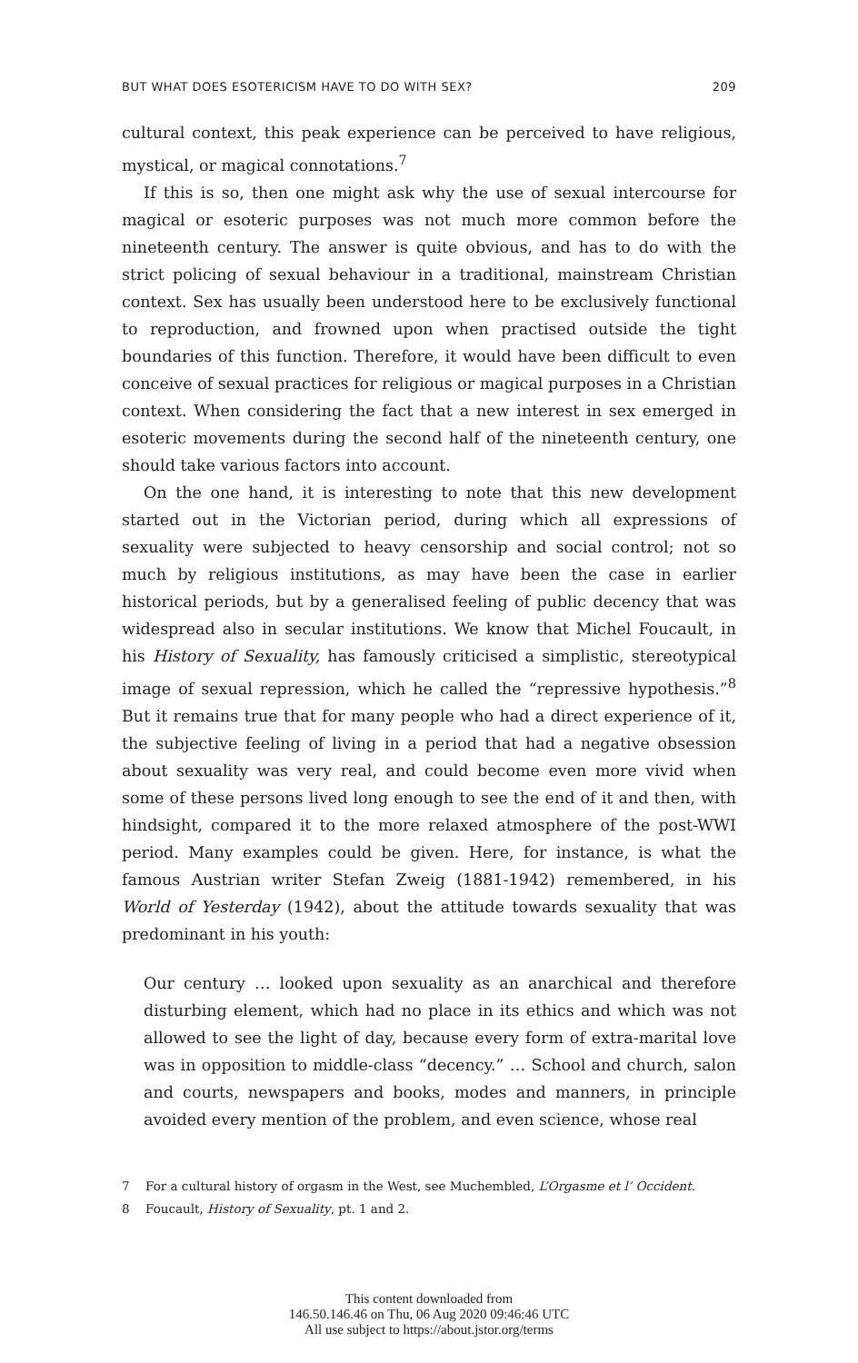BUT WHAT DOES ESOTERICISM HAVE TO DO WITH SEX? 209
cultural context, this peak experience can be perceived to have religious, mystical, or magical connotations.<sup>7</sup>
If this is so, then one might ask why the use of sexual intercourse for magical or esoteric purposes was not much more common before the nineteenth century. The answer is quite obvious, and has to do with the strict policing of sexual behaviour in a traditional, mainstream Christian context. Sex has usually been understood here to be exclusively functional to reproduction, and frowned upon when practised outside the tight boundaries of this function. Therefore, it would have been difficult to even conceive of sexual practices for religious or magical purposes in a Christian context. When considering the fact that a new interest in sex emerged in esoteric movements during the second half of the nineteenth century, one should take various factors into account.
On the one hand, it is interesting to note that this new development started out in the Victorian period, during which all expressions of sexuality were subjected to heavy censorship and social control; not so much by religious institutions, as may have been the case in earlier historical periods, but by a generalised feeling of public decency that was widespread also in secular institutions. We know that Michel Foucault, in his History of Sexuality, has famously criticised a simplistic, stereotypical image of sexual repression, which he called the “repressive hypothesis.”<sup>8</sup> But it remains true that for many people who had a direct experience of it, the subjective feeling of living in a period that had a negative obsession about sexuality was very real, and could become even more vivid when some of these persons lived long enough to see the end of it and then, with hindsight, compared it to the more relaxed atmosphere of the post-WWI period. Many examples could be given. Here, for instance, is what the famous Austrian writer Stefan Zweig (1881-1942) remembered, in his World of Yesterday (1942), about the attitude towards sexuality that was predominant in his youth:
Our century … looked upon sexuality as an anarchical and therefore disturbing element, which had no place in its ethics and which was not allowed to see the light of day, because every form of extra-marital love was in opposition to middle-class “decency.” … School and church, salon and courts, newspapers and books, modes and manners, in principle avoided every mention of the problem, and even science, whose real
7 For a cultural history of orgasm in the West, see Muchembled, L’Orgasme et l’ Occident.
8 Foucault, History of Sexuality, pt. 1 and 2.
This content downloaded from
146.50.146.46 on Thu, 06 Aug 2020 09:46:46 UTC
All use subject to https://about.jstor.org/terms